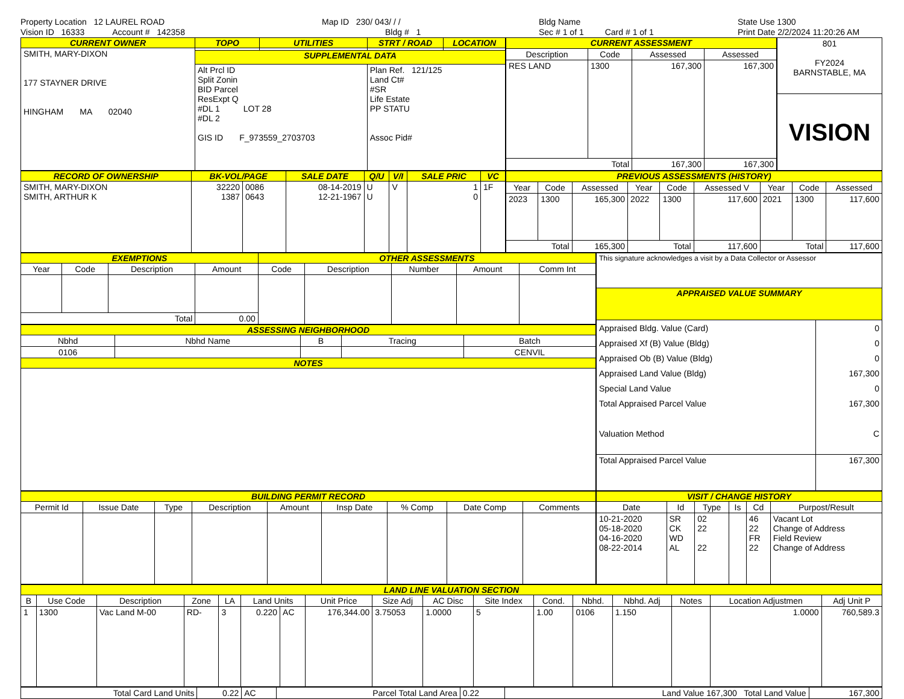Property Location 12 LAUREL ROAD
Vision ID 16333 Account # 142358
Map ID 230/ 043/ / /
Bldg # 1
Bldg Name
Sec # 1 of 1 Card # 1 of 1
State Use 1300
Print Date 2/2/2024 11:20:26 AM
| CURRENT OWNER | TOPO | UTILITIES | STRT / ROAD | LOCATION |
| --- | --- | --- | --- | --- |
| SMITH, MARY-DIXON 177 STAYNER DRIVE HINGHAM MA 02040 | | | | |
| | SUPPLEMENTAL DATA | | | |
| | Alt Prcl ID Split Zonin BID Parcel ResExpt Q #DL 1 LOT 28 #DL 2 GIS ID F_973559_2703703 | | Plan Ref. 121/125 Land Ct# #SR Life Estate PP STATU Assoc Pid# | |
| CURRENT ASSESSMENT | | | |
| --- | --- | --- | --- |
| Description | Code | Assessed | Assessed |
| RES LAND | 1300 | 167,300 | 167,300 |
| Total | | 167,300 | 167,300 |
| 801 FY2024 BARNSTABLE, MA |
| VISION |
| RECORD OF OWNERSHIP | BK-VOL/PAGE | | SALE DATE | Q/U | V/I | SALE PRIC | VC |
| --- | --- | --- | --- | --- | --- | --- | --- |
| SMITH, MARY-DIXON SMITH, ARTHUR K | 32220 1387 | 0086 0643 | 08-14-2019 12-21-1967 | U U | V | 1 0 | 1F |
| PREVIOUS ASSESSMENTS (HISTORY) | | | | | | | | |
| --- | --- | --- | --- | --- | --- | --- | --- | --- |
| Year | Code | Assessed | Year | Code | Assessed V | Year | Code | Assessed |
| 2023 | 1300 | 165,300 | 2022 | 1300 | 117,600 | 2021 | 1300 | 117,600 |
| Total | | 165,300 | Total | | 117,600 | Total | | 117,600 |
| EXEMPTIONS | | | | OTHER ASSESSMENTS | | | | |
| --- | --- | --- | --- | --- | --- | --- | --- | --- |
| Year | Code | Description | Amount | Code | Description | Number | Amount | Comm Int |
| Total | | | 0.00 | | | | | |
| ASSESSING NEIGHBORHOOD | | | | |
| --- | --- | --- | --- | --- |
| Nbhd | Nbhd Name | B | Tracing | Batch |
| 0106 | | | | CENVIL |
| NOTES | | | | |
| This signature acknowledges a visit by a Data Collector or Assessor | |
| APPRAISED VALUE SUMMARY | |
| Appraised Bldg. Value (Card) Appraised Xf (B) Value (Bldg) Appraised Ob (B) Value (Bldg) Appraised Land Value (Bldg) Special Land Value Total Appraised Parcel Value Valuation Method | 0 0 0 167,300 0 167,300 C |
| Total Appraised Parcel Value | 167,300 |
| BUILDING PERMIT RECORD | | | | | | | | |
| --- | --- | --- | --- | --- | --- | --- | --- | --- |
| Permit Id | Issue Date | Type | Description | Amount | Insp Date | % Comp | Date Comp | Comments |
| VISIT / CHANGE HISTORY | | | | | |
| --- | --- | --- | --- | --- | --- |
| Date | Id | Type | Is | Cd | Purpost/Result |
| 10-21-2020 05-18-2020 04-16-2020 08-22-2014 | SR CK WD AL | 02 22 22 | | 46 22 FR 22 | Vacant Lot Change of Address Field Review Change of Address |
| LAND LINE VALUATION SECTION | | | | | | | | | | | | | | | | |
| --- | --- | --- | --- | --- | --- | --- | --- | --- | --- | --- | --- | --- | --- | --- | --- | --- |
| B | Use Code | Description | Zone | LA | Land Units | | Unit Price | Size Adj | AC Disc | Site Index | Cond. | Nbhd. | Nbhd. Adj | Notes | Location Adjustmen | Adj Unit P |
| 1 | 1300 | Vac Land M-00 | RD- | 3 | 0.220 | AC | 176,344.00 | 3.75053 | 1.0000 | 5 | 1.00 | 0106 | 1.150 | | 1.0000 | 760,589.3 |
| Total Card Land Units | 0.22 | AC | Parcel Total Land Area | 0.22 | Land Value 167,300 Total Land Value | 167,300 |